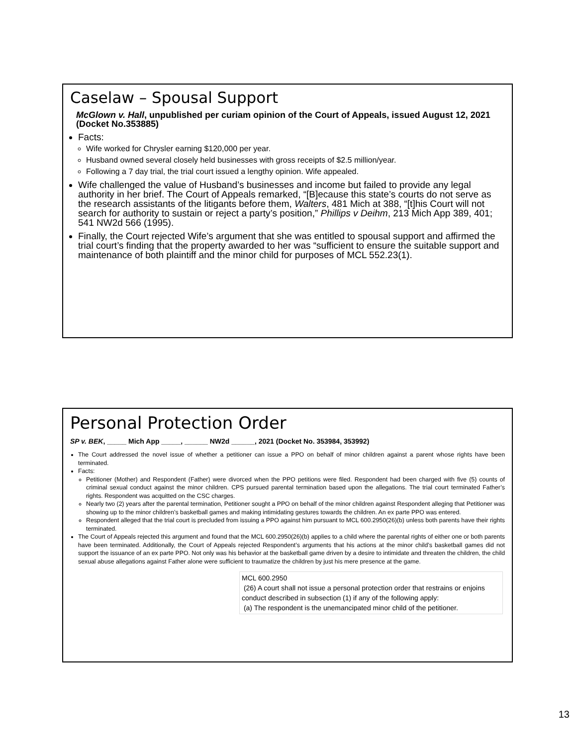Caselaw – Spousal Support
McGlown v. Hall, unpublished per curiam opinion of the Court of Appeals, issued August 12, 2021 (Docket No.353885)
Facts:
Wife worked for Chrysler earning $120,000 per year.
Husband owned several closely held businesses with gross receipts of $2.5 million/year.
Following a 7 day trial, the trial court issued a lengthy opinion. Wife appealed.
Wife challenged the value of Husband’s businesses and income but failed to provide any legal authority in her brief. The Court of Appeals remarked, “[B]ecause this state’s courts do not serve as the research assistants of the litigants before them, Walters, 481 Mich at 388, “[t]his Court will not search for authority to sustain or reject a party’s position,” Phillips v Deihm, 213 Mich App 389, 401; 541 NW2d 566 (1995).
Finally, the Court rejected Wife’s argument that she was entitled to spousal support and affirmed the trial court’s finding that the property awarded to her was “sufficient to ensure the suitable support and maintenance of both plaintiff and the minor child for purposes of MCL 552.23(1).
Personal Protection Order
SP v. BEK, _____ Mich App _____, ______ NW2d ______, 2021 (Docket No. 353984, 353992)
The Court addressed the novel issue of whether a petitioner can issue a PPO on behalf of minor children against a parent whose rights have been terminated.
Facts:
Petitioner (Mother) and Respondent (Father) were divorced when the PPO petitions were filed. Respondent had been charged with five (5) counts of criminal sexual conduct against the minor children. CPS pursued parental termination based upon the allegations. The trial court terminated Father’s rights. Respondent was acquitted on the CSC charges.
Nearly two (2) years after the parental termination, Petitioner sought a PPO on behalf of the minor children against Respondent alleging that Petitioner was showing up to the minor children’s basketball games and making intimidating gestures towards the children. An ex parte PPO was entered.
Respondent alleged that the trial court is precluded from issuing a PPO against him pursuant to MCL 600.2950(26)(b) unless both parents have their rights terminated.
The Court of Appeals rejected this argument and found that the MCL 600.2950(26)(b) applies to a child where the parental rights of either one or both parents have been terminated. Additionally, the Court of Appeals rejected Respondent’s arguments that his actions at the minor child’s basketball games did not support the issuance of an ex parte PPO. Not only was his behavior at the basketball game driven by a desire to intimidate and threaten the children, the child sexual abuse allegations against Father alone were sufficient to traumatize the children by just his mere presence at the game.
MCL 600.2950
(26) A court shall not issue a personal protection order that restrains or enjoins conduct described in subsection (1) if any of the following apply:
(a) The respondent is the unemancipated minor child of the petitioner.
13